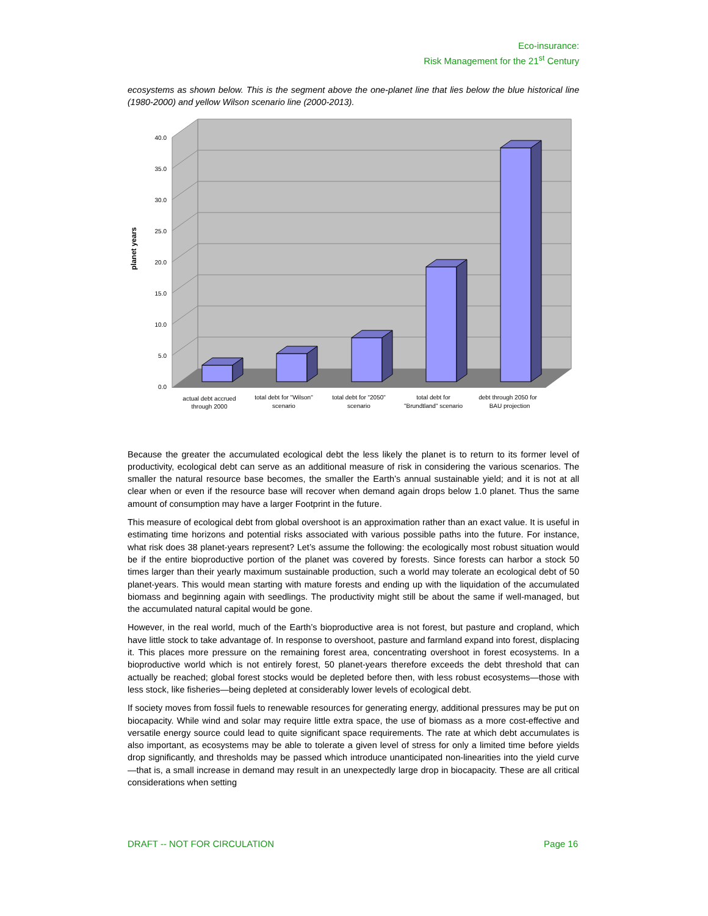Eco-insurance:
Risk Management for the 21<sup>st</sup> Century
ecosystems as shown below. This is the segment above the one-planet line that lies below the blue historical line (1980-2000) and yellow Wilson scenario line (2000-2013).
40.0
35.0
30.0
25.0
20.0
15.0
10.0
5.0
0.0
planet years
actual debt accrued
through 2000
total debt for "Wilson"
scenario
total debt for "2050"
scenario
total debt for
"Brundtland" scenario
debt through 2050 for
BAU projection
Because the greater the accumulated ecological debt the less likely the planet is to return to its former level of productivity, ecological debt can serve as an additional measure of risk in considering the various scenarios. The smaller the natural resource base becomes, the smaller the Earth’s annual sustainable yield; and it is not at all clear when or even if the resource base will recover when demand again drops below 1.0 planet. Thus the same amount of consumption may have a larger Footprint in the future.
This measure of ecological debt from global overshoot is an approximation rather than an exact value. It is useful in estimating time horizons and potential risks associated with various possible paths into the future. For instance, what risk does 38 planet-years represent? Let’s assume the following: the ecologically most robust situation would be if the entire bioproductive portion of the planet was covered by forests. Since forests can harbor a stock 50 times larger than their yearly maximum sustainable production, such a world may tolerate an ecological debt of 50 planet-years. This would mean starting with mature forests and ending up with the liquidation of the accumulated biomass and beginning again with seedlings. The productivity might still be about the same if well-managed, but the accumulated natural capital would be gone.
However, in the real world, much of the Earth’s bioproductive area is not forest, but pasture and cropland, which have little stock to take advantage of. In response to overshoot, pasture and farmland expand into forest, displacing it. This places more pressure on the remaining forest area, concentrating overshoot in forest ecosystems. In a bioproductive world which is not entirely forest, 50 planet-years therefore exceeds the debt threshold that can actually be reached; global forest stocks would be depleted before then, with less robust ecosystems—those with less stock, like fisheries—being depleted at considerably lower levels of ecological debt.
If society moves from fossil fuels to renewable resources for generating energy, additional pressures may be put on biocapacity. While wind and solar may require little extra space, the use of biomass as a more cost-effective and versatile energy source could lead to quite significant space requirements. The rate at which debt accumulates is also important, as ecosystems may be able to tolerate a given level of stress for only a limited time before yields drop significantly, and thresholds may be passed which introduce unanticipated non-linearities into the yield curve—that is, a small increase in demand may result in an unexpectedly large drop in biocapacity. These are all critical considerations when setting
DRAFT -- NOT FOR CIRCULATION Page 16